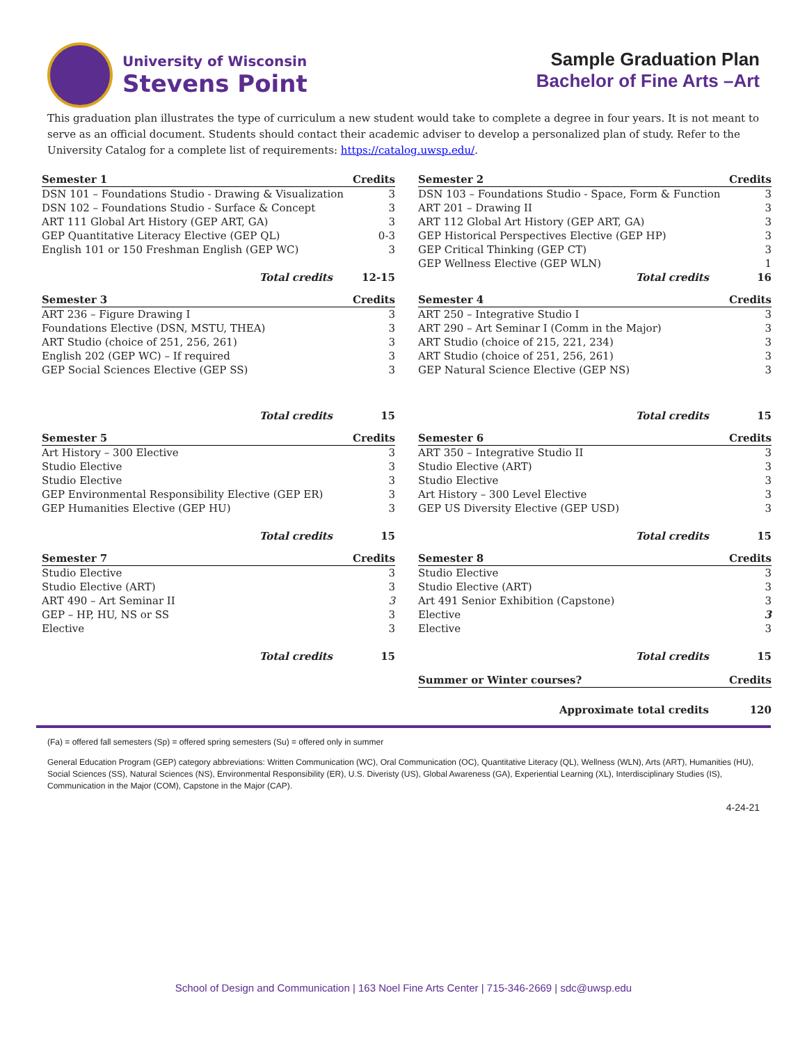University of Wisconsin
Stevens Point
Sample Graduation Plan
Bachelor of Fine Arts –Art
This graduation plan illustrates the type of curriculum a new student would take to complete a degree in four years. It is not meant to serve as an official document. Students should contact their academic adviser to develop a personalized plan of study. Refer to the University Catalog for a complete list of requirements: https://catalog.uwsp.edu/.
| Semester 1 | Credits |
| --- | --- |
| DSN 101 – Foundations Studio - Drawing & Visualization | 3 |
| DSN 102 – Foundations Studio - Surface & Concept | 3 |
| ART 111 Global Art History (GEP ART, GA) | 3 |
| GEP Quantitative Literacy Elective (GEP QL) | 0-3 |
| English 101 or 150 Freshman English (GEP WC) | 3 |
| Total credits | 12-15 |
| Semester 2 | Credits |
| --- | --- |
| DSN 103 – Foundations Studio - Space, Form & Function | 3 |
| ART 201 – Drawing II | 3 |
| ART 112 Global Art History (GEP ART, GA) | 3 |
| GEP Historical Perspectives Elective (GEP HP) | 3 |
| GEP Critical Thinking (GEP CT) | 3 |
| GEP Wellness Elective (GEP WLN) | 1 |
| Total credits | 16 |
| Semester 3 | Credits |
| --- | --- |
| ART 236 – Figure Drawing I | 3 |
| Foundations Elective (DSN, MSTU, THEA) | 3 |
| ART Studio (choice of 251, 256, 261) | 3 |
| English 202 (GEP WC) – If required | 3 |
| GEP Social Sciences Elective (GEP SS) | 3 |
| Total credits | 15 |
| Semester 4 | Credits |
| --- | --- |
| ART 250 – Integrative Studio I | 3 |
| ART 290 – Art Seminar I (Comm in the Major) | 3 |
| ART Studio (choice of 215, 221, 234) | 3 |
| ART Studio (choice of 251, 256, 261) | 3 |
| GEP Natural Science Elective (GEP NS) | 3 |
| Total credits | 15 |
| Semester 5 | Credits |
| --- | --- |
| Art History – 300 Elective | 3 |
| Studio Elective | 3 |
| Studio Elective | 3 |
| GEP Environmental Responsibility Elective (GEP ER) | 3 |
| GEP Humanities Elective (GEP HU) | 3 |
| Total credits | 15 |
| Semester 6 | Credits |
| --- | --- |
| ART 350 – Integrative Studio II | 3 |
| Studio Elective (ART) | 3 |
| Studio Elective | 3 |
| Art History – 300 Level Elective | 3 |
| GEP US Diversity Elective (GEP USD) | 3 |
| Total credits | 15 |
| Semester 7 | Credits |
| --- | --- |
| Studio Elective | 3 |
| Studio Elective (ART) | 3 |
| ART 490 – Art Seminar II | 3 |
| GEP – HP, HU, NS or SS | 3 |
| Elective | 3 |
| Total credits | 15 |
| Semester 8 | Credits |
| --- | --- |
| Studio Elective | 3 |
| Studio Elective (ART) | 3 |
| Art 491 Senior Exhibition (Capstone) | 3 |
| Elective | 3 |
| Elective | 3 |
| Total credits | 15 |
| Summer or Winter courses? | Credits |
| Approximate total credits | 120 |
(Fa) = offered fall semesters (Sp) = offered spring semesters (Su) = offered only in summer
General Education Program (GEP) category abbreviations: Written Communication (WC), Oral Communication (OC), Quantitative Literacy (QL), Wellness (WLN), Arts (ART), Humanities (HU), Social Sciences (SS), Natural Sciences (NS), Environmental Responsibility (ER), U.S. Diveristy (US), Global Awareness (GA), Experiential Learning (XL), Interdisciplinary Studies (IS), Communication in the Major (COM), Capstone in the Major (CAP).
4-24-21
School of Design and Communication | 163 Noel Fine Arts Center | 715-346-2669 | sdc@uwsp.edu